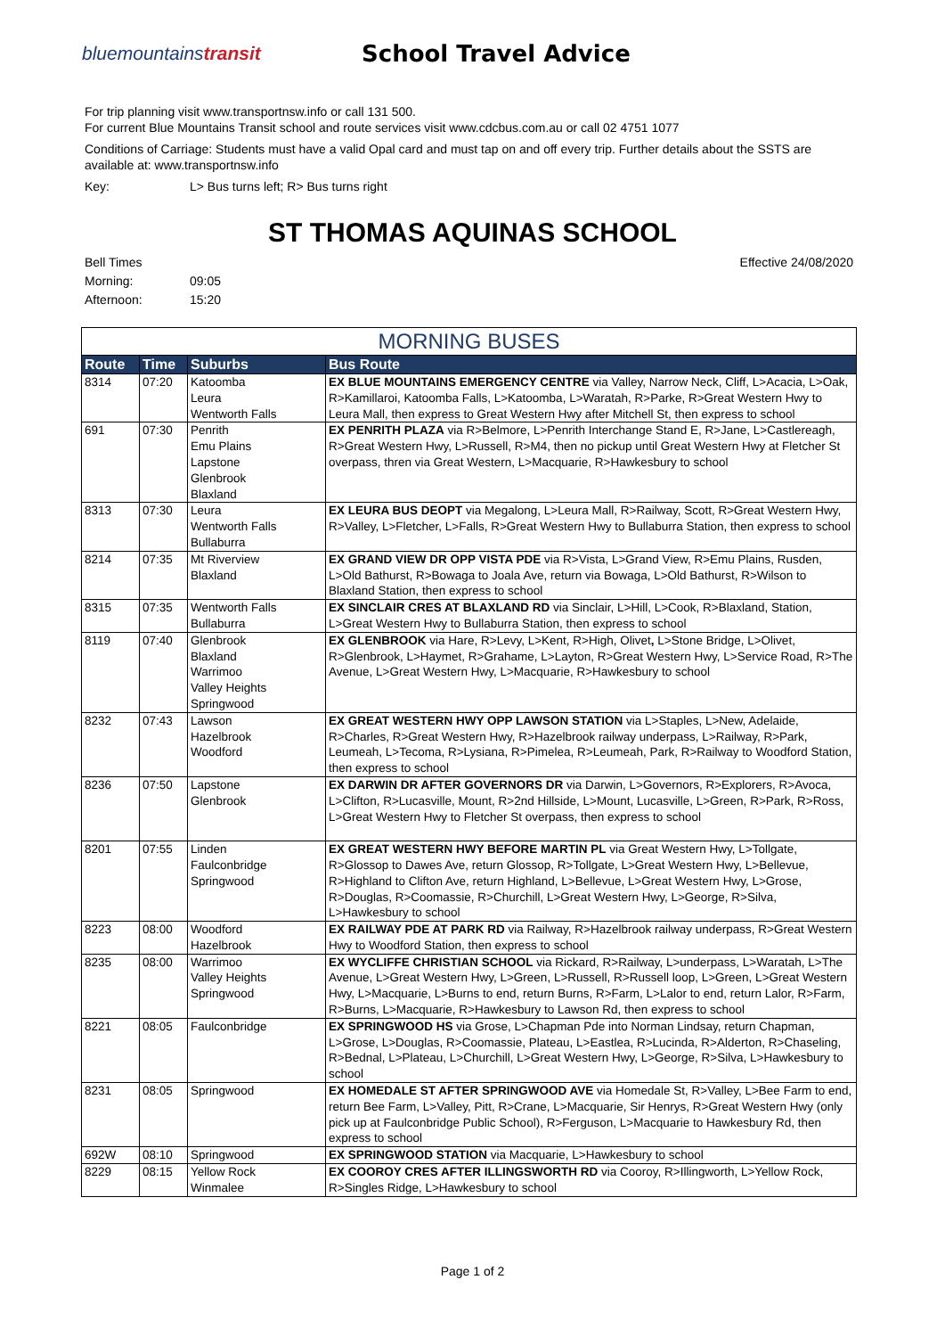bluemountainstransit
School Travel Advice
For trip planning visit www.transportnsw.info or call 131 500.
For current Blue Mountains Transit school and route services visit www.cdcbus.com.au or call 02 4751 1077
Conditions of Carriage: Students must have a valid Opal card and must tap on and off every trip. Further details about the SSTS are available at: www.transportnsw.info
Key: L> Bus turns left; R> Bus turns right
ST THOMAS AQUINAS SCHOOL
Bell Times
Morning: 09:05
Afternoon: 15:20
Effective 24/08/2020
| MORNING BUSES | | | |
| --- | --- | --- | --- |
| Route | Time | Suburbs | Bus Route |
| 8314 | 07:20 | Katoomba Leura Wentworth Falls | EX BLUE MOUNTAINS EMERGENCY CENTRE via Valley, Narrow Neck, Cliff, L>Acacia, L>Oak, R>Kamillaroi, Katoomba Falls, L>Katoomba, L>Waratah, R>Parke, R>Great Western Hwy to Leura Mall, then express to Great Western Hwy after Mitchell St, then express to school |
| 691 | 07:30 | Penrith Emu Plains Lapstone Glenbrook Blaxland | EX PENRITH PLAZA via R>Belmore, L>Penrith Interchange Stand E, R>Jane, L>Castlereagh, R>Great Western Hwy, L>Russell, R>M4, then no pickup until Great Western Hwy at Fletcher St overpass, thren via Great Western, L>Macquarie, R>Hawkesbury to school |
| 8313 | 07:30 | Leura Wentworth Falls Bullaburra | EX LEURA BUS DEOPT via Megalong, L>Leura Mall, R>Railway, Scott, R>Great Western Hwy, R>Valley, L>Fletcher, L>Falls, R>Great Western Hwy to Bullaburra Station, then express to school |
| 8214 | 07:35 | Mt Riverview Blaxland | EX GRAND VIEW DR OPP VISTA PDE via R>Vista, L>Grand View, R>Emu Plains, Rusden, L>Old Bathurst, R>Bowaga to Joala Ave, return via Bowaga, L>Old Bathurst, R>Wilson to Blaxland Station, then express to school |
| 8315 | 07:35 | Wentworth Falls Bullaburra | EX SINCLAIR CRES AT BLAXLAND RD via Sinclair, L>Hill, L>Cook, R>Blaxland, Station, L>Great Western Hwy to Bullaburra Station, then express to school |
| 8119 | 07:40 | Glenbrook Blaxland Warrimoo Valley Heights Springwood | EX GLENBROOK via Hare, R>Levy, L>Kent, R>High, Olivet , L>Stone Bridge, L>Olivet, R>Glenbrook, L>Haymet, R>Grahame, L>Layton, R>Great Western Hwy, L>Service Road, R>The Avenue, L>Great Western Hwy, L>Macquarie, R>Hawkesbury to school |
| 8232 | 07:43 | Lawson Hazelbrook Woodford | EX GREAT WESTERN HWY OPP LAWSON STATION via L>Staples, L>New, Adelaide, R>Charles, R>Great Western Hwy, R>Hazelbrook railway underpass, L>Railway, R>Park, Leumeah, L>Tecoma, R>Lysiana, R>Pimelea, R>Leumeah, Park, R>Railway to Woodford Station, then express to school |
| 8236 | 07:50 | Lapstone Glenbrook | EX DARWIN DR AFTER GOVERNORS DR via Darwin, L>Governors, R>Explorers, R>Avoca, L>Clifton, R>Lucasville, Mount, R>2nd Hillside, L>Mount, Lucasville, L>Green, R>Park, R>Ross, L>Great Western Hwy to Fletcher St overpass, then express to school |
| 8201 | 07:55 | Linden Faulconbridge Springwood | EX GREAT WESTERN HWY BEFORE MARTIN PL via Great Western Hwy, L>Tollgate, R>Glossop to Dawes Ave, return Glossop, R>Tollgate, L>Great Western Hwy, L>Bellevue, R>Highland to Clifton Ave, return Highland, L>Bellevue, L>Great Western Hwy, L>Grose, R>Douglas, R>Coomassie, R>Churchill, L>Great Western Hwy, L>George, R>Silva, L>Hawkesbury to school |
| 8223 | 08:00 | Woodford Hazelbrook | EX RAILWAY PDE AT PARK RD via Railway, R>Hazelbrook railway underpass, R>Great Western Hwy to Woodford Station, then express to school |
| 8235 | 08:00 | Warrimoo Valley Heights Springwood | EX WYCLIFFE CHRISTIAN SCHOOL via Rickard, R>Railway, L>underpass, L>Waratah, L>The Avenue, L>Great Western Hwy, L>Green, L>Russell, R>Russell loop, L>Green, L>Great Western Hwy, L>Macquarie, L>Burns to end, return Burns, R>Farm, L>Lalor to end, return Lalor, R>Farm, R>Burns, L>Macquarie, R>Hawkesbury to Lawson Rd, then express to school |
| 8221 | 08:05 | Faulconbridge | EX SPRINGWOOD HS via Grose, L>Chapman Pde into Norman Lindsay, return Chapman, L>Grose, L>Douglas, R>Coomassie, Plateau, L>Eastlea, R>Lucinda, R>Alderton, R>Chaseling, R>Bednal, L>Plateau, L>Churchill, L>Great Western Hwy, L>George, R>Silva, L>Hawkesbury to school |
| 8231 | 08:05 | Springwood | EX HOMEDALE ST AFTER SPRINGWOOD AVE via Homedale St, R>Valley, L>Bee Farm to end, return Bee Farm, L>Valley, Pitt, R>Crane, L>Macquarie, Sir Henrys, R>Great Western Hwy (only pick up at Faulconbridge Public School), R>Ferguson, L>Macquarie to Hawkesbury Rd, then express to school |
| 692W | 08:10 | Springwood | EX SPRINGWOOD STATION via Macquarie, L>Hawkesbury to school |
| 8229 | 08:15 | Yellow Rock Winmalee | EX COOROY CRES AFTER ILLINGSWORTH RD via Cooroy, R>Illingworth, L>Yellow Rock, R>Singles Ridge, L>Hawkesbury to school |
Page 1 of 2